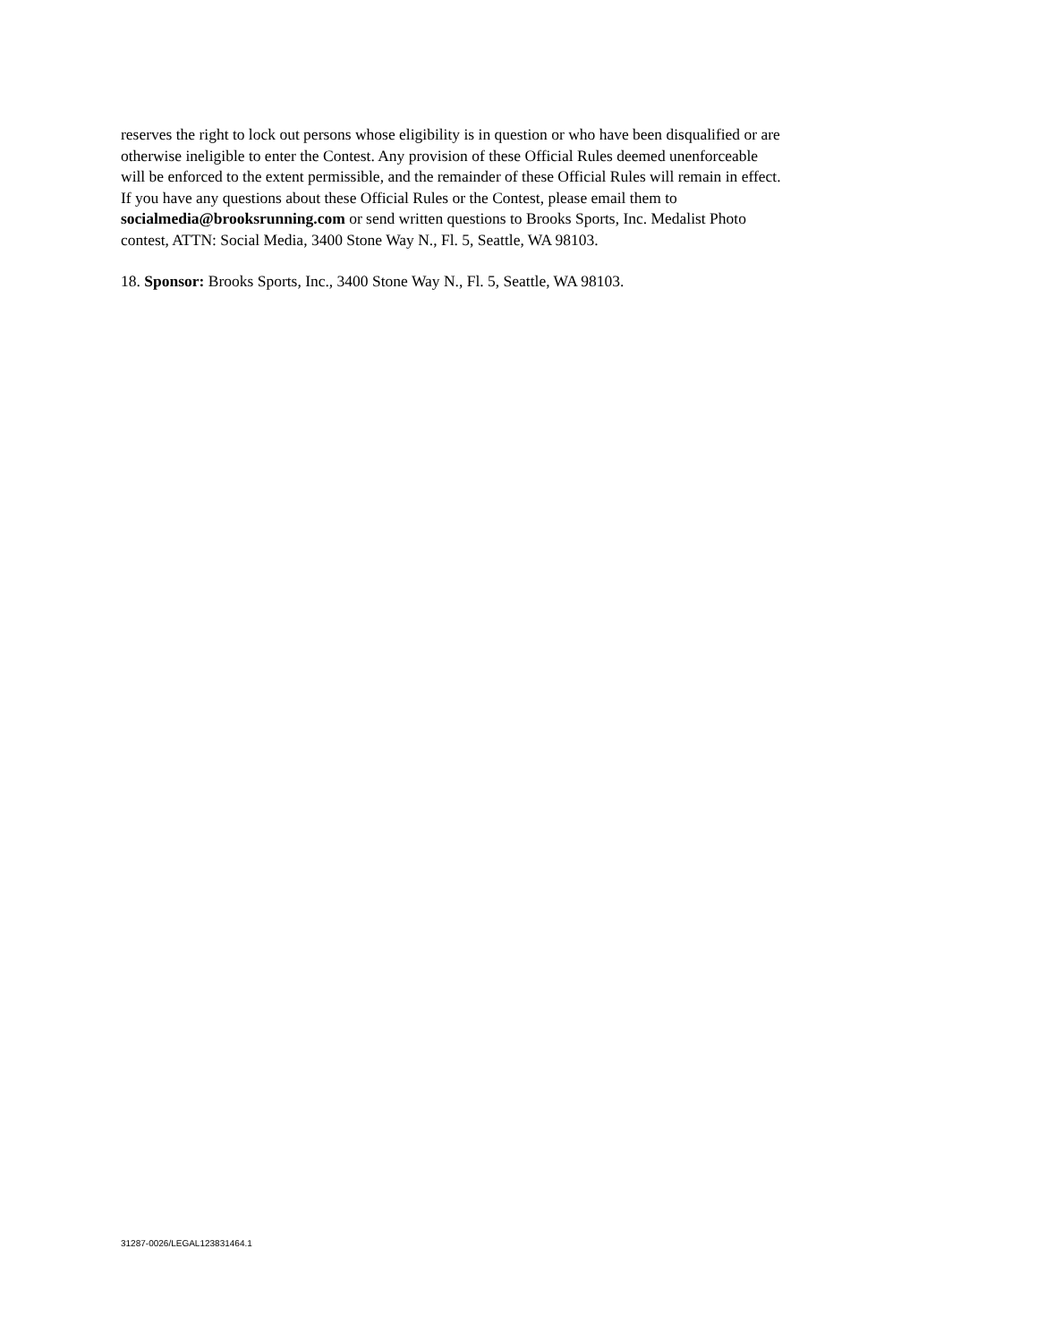reserves the right to lock out persons whose eligibility is in question or who have been disqualified or are
otherwise ineligible to enter the Contest. Any provision of these Official Rules deemed unenforceable
will be enforced to the extent permissible, and the remainder of these Official Rules will remain in effect.
If you have any questions about these Official Rules or the Contest, please email them to
socialmedia@brooksrunning.com or send written questions to Brooks Sports, Inc. Medalist Photo
contest, ATTN: Social Media, 3400 Stone Way N., Fl. 5, Seattle, WA 98103.
18. Sponsor: Brooks Sports, Inc., 3400 Stone Way N., Fl. 5, Seattle, WA 98103.
31287-0026/LEGAL123831464.1